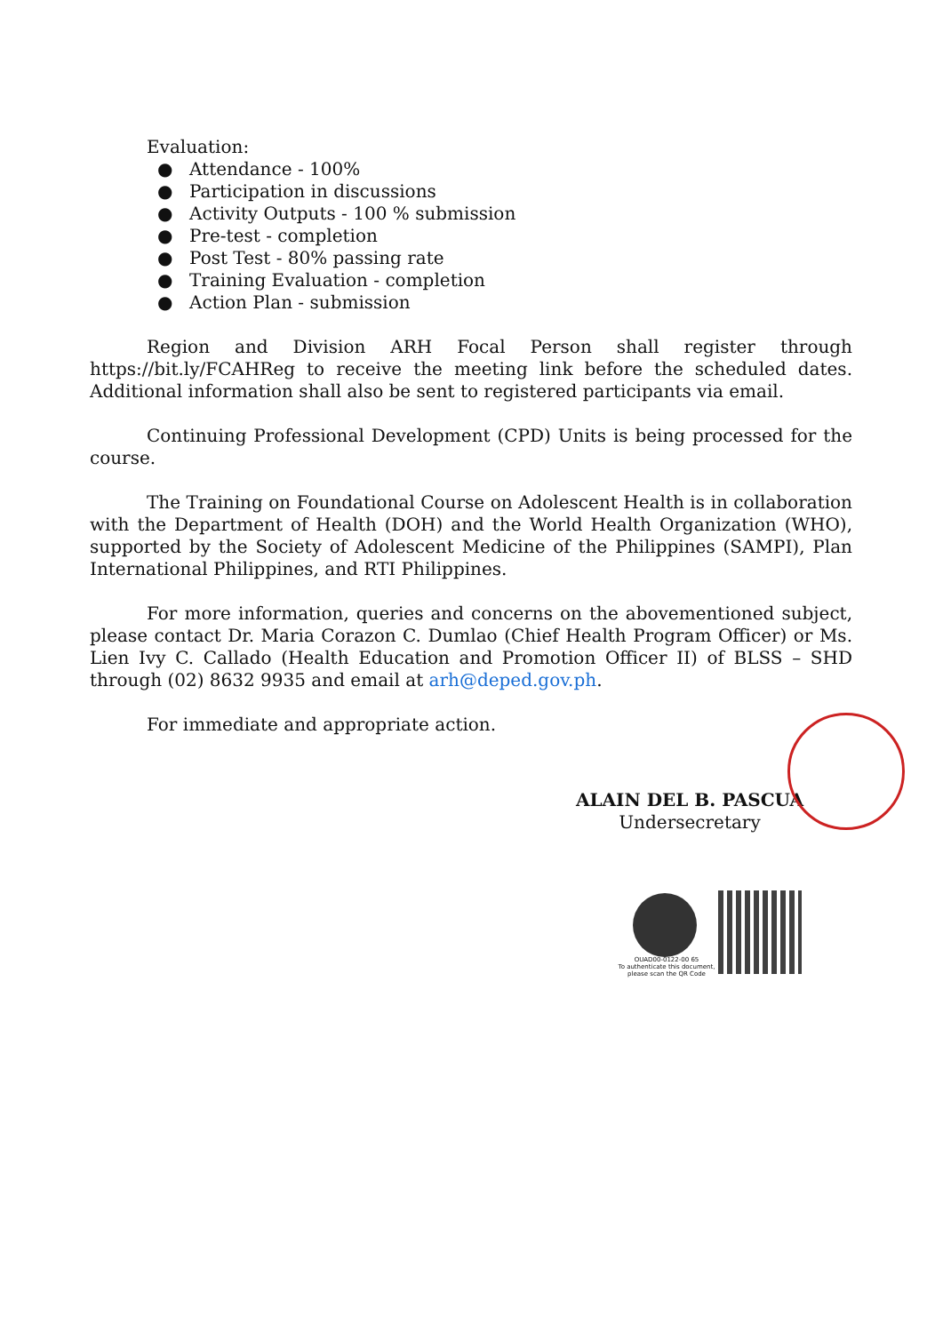Evaluation:
● Attendance - 100%
● Participation in discussions
● Activity Outputs - 100 % submission
● Pre-test - completion
● Post Test - 80% passing rate
● Training Evaluation - completion
● Action Plan - submission
Region and Division ARH Focal Person shall register through https://bit.ly/FCAHReg to receive the meeting link before the scheduled dates. Additional information shall also be sent to registered participants via email.
Continuing Professional Development (CPD) Units is being processed for the course.
The Training on Foundational Course on Adolescent Health is in collaboration with the Department of Health (DOH) and the World Health Organization (WHO), supported by the Society of Adolescent Medicine of the Philippines (SAMPI), Plan International Philippines, and RTI Philippines.
For more information, queries and concerns on the abovementioned subject, please contact Dr. Maria Corazon C. Dumlao (Chief Health Program Officer) or Ms. Lien Ivy C. Callado (Health Education and Promotion Officer II) of BLSS – SHD through (02) 8632 9935 and email at arh@deped.gov.ph.
For immediate and appropriate action.
ALAIN DEL B. PASCUA
Undersecretary
OUAD00-0122-00 65
To authenticate this document, please scan the QR Code